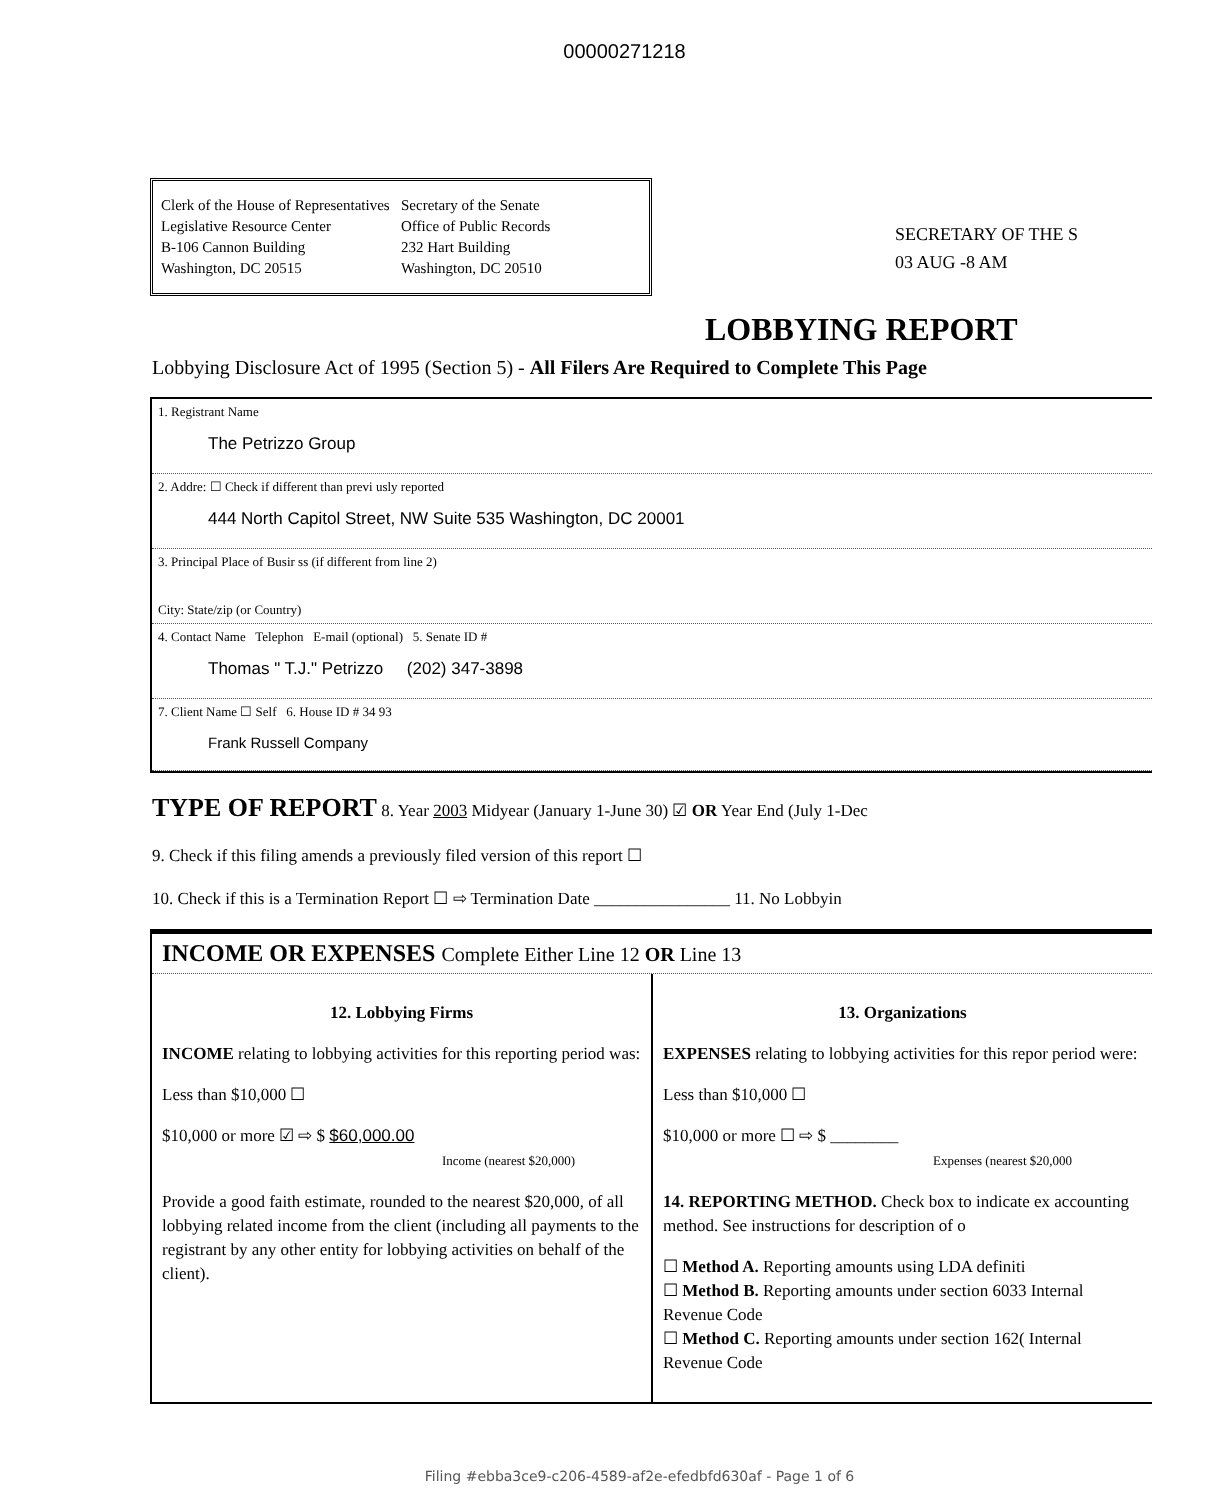00000271218
SECRETARY OF THE S
03 AUG -8 AM
Clerk of the House of Representatives
Legislative Resource Center
B-106 Cannon Building
Washington, DC 20515
Secretary of the Senate
Office of Public Records
232 Hart Building
Washington, DC 20510
LOBBYING REPORT
Lobbying Disclosure Act of 1995 (Section 5) - All Filers Are Required to Complete This Page
1. Registrant Name
The Petrizzo Group
2. Addre: ☐ Check if different than previ usly reported
444 North Capitol Street, NW Suite 535 Washington, DC 20001
3. Principal Place of Busir ss (if different from line 2)
City: State/zip (or Country)
4. Contact Name Telephon E-mail (optional) 5. Senate ID #
Thomas " T.J." Petrizzo (202) 347-3898
7. Client Name ☐ Self 6. House ID # 34 93
Frank Russell Company
TYPE OF REPORT 8. Year 2003 Midyear (January 1-June 30) ☑ OR Year End (July 1-Dec
9. Check if this filing amends a previously filed version of this report ☐
10. Check if this is a Termination Report ☐ ⇨ Termination Date ________________ 11. No Lobbyin
INCOME OR EXPENSES Complete Either Line 12 OR Line 13
12. Lobbying Firms
INCOME relating to lobbying activities for this reporting period was:
Less than $10,000 ☐
$10,000 or more ☑ ⇨ $ $60,000.00
Income (nearest $20,000)
Provide a good faith estimate, rounded to the nearest $20,000, of all lobbying related income from the client (including all payments to the registrant by any other entity for lobbying activities on behalf of the client).
13. Organizations
EXPENSES relating to lobbying activities for this repor period were:
Less than $10,000 ☐
$10,000 or more ☐ ⇨ $ ________
Expenses (nearest $20,000
14. REPORTING METHOD. Check box to indicate ex accounting method. See instructions for description of o
☐ Method A. Reporting amounts using LDA definiti
☐ Method B. Reporting amounts under section 6033 Internal Revenue Code
☐ Method C. Reporting amounts under section 162( Internal Revenue Code
Filing #ebba3ce9-c206-4589-af2e-efedbfd630af - Page 1 of 6